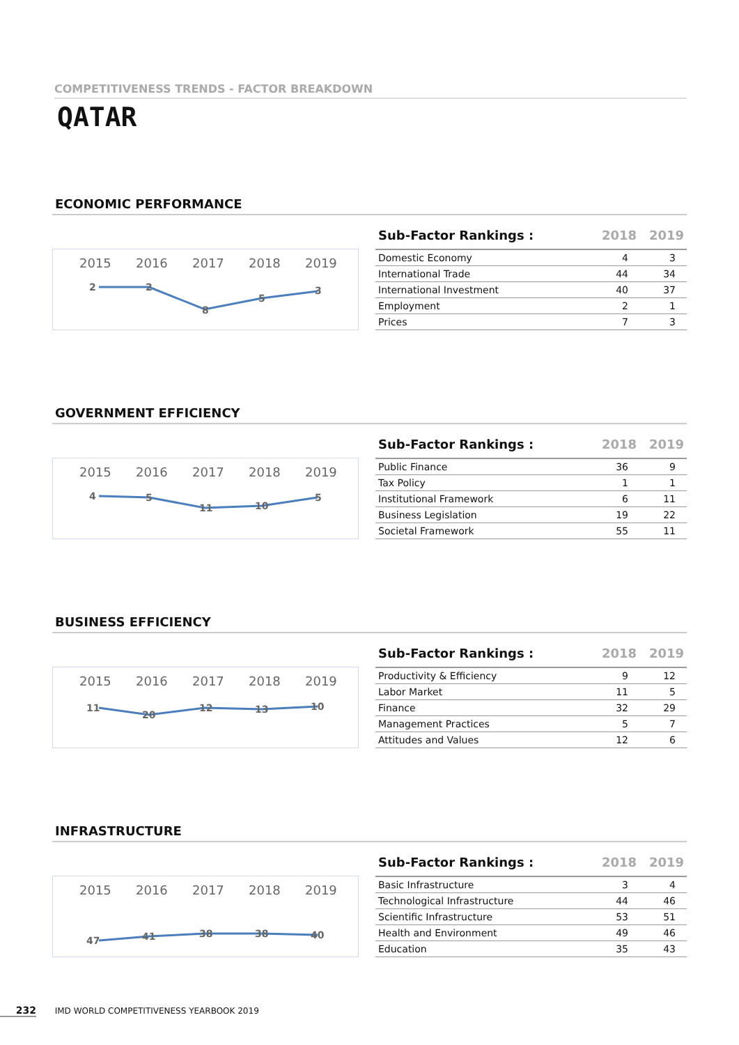COMPETITIVENESS TRENDS - FACTOR BREAKDOWN
QATAR
ECONOMIC PERFORMANCE
2015
2016
2017
2018
2019
2
2
8
5
3
| Sub-Factor Rankings : | 2018 | 2019 |
| --- | --- | --- |
| Domestic Economy | 4 | 3 |
| International Trade | 44 | 34 |
| International Investment | 40 | 37 |
| Employment | 2 | 1 |
| Prices | 7 | 3 |
GOVERNMENT EFFICIENCY
2015
2016
2017
2018
2019
4
5
11
10
5
| Sub-Factor Rankings : | 2018 | 2019 |
| --- | --- | --- |
| Public Finance | 36 | 9 |
| Tax Policy | 1 | 1 |
| Institutional Framework | 6 | 11 |
| Business Legislation | 19 | 22 |
| Societal Framework | 55 | 11 |
BUSINESS EFFICIENCY
2015
2016
2017
2018
2019
11
20
12
13
10
| Sub-Factor Rankings : | 2018 | 2019 |
| --- | --- | --- |
| Productivity & Efficiency | 9 | 12 |
| Labor Market | 11 | 5 |
| Finance | 32 | 29 |
| Management Practices | 5 | 7 |
| Attitudes and Values | 12 | 6 |
INFRASTRUCTURE
2015
2016
2017
2018
2019
47
41
38
38
40
| Sub-Factor Rankings : | 2018 | 2019 |
| --- | --- | --- |
| Basic Infrastructure | 3 | 4 |
| Technological Infrastructure | 44 | 46 |
| Scientific Infrastructure | 53 | 51 |
| Health and Environment | 49 | 46 |
| Education | 35 | 43 |
232 IMD WORLD COMPETITIVENESS YEARBOOK 2019